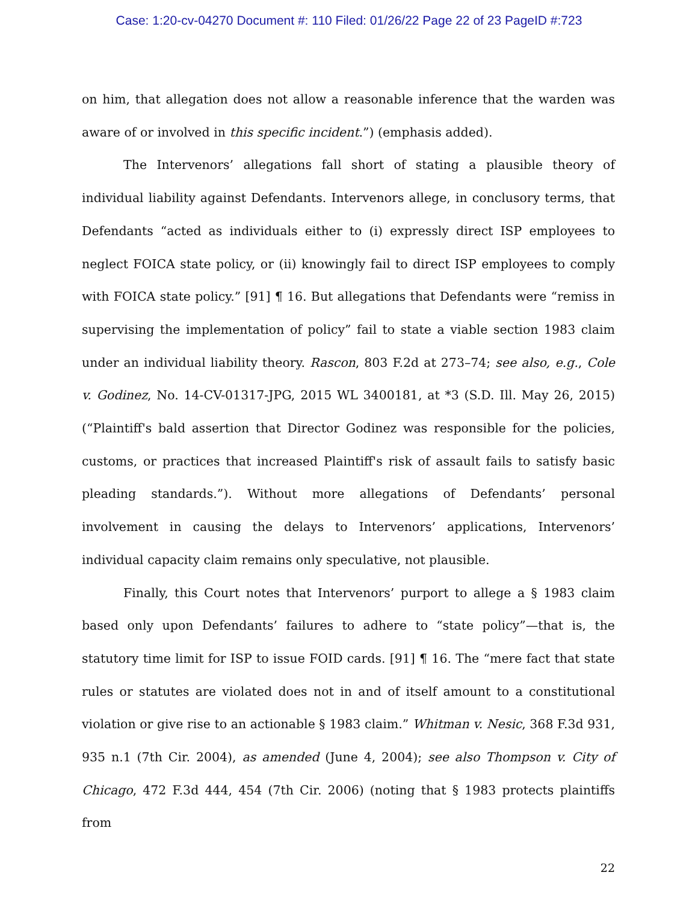Case: 1:20-cv-04270 Document #: 110 Filed: 01/26/22 Page 22 of 23 PageID #:723
on him, that allegation does not allow a reasonable inference that the warden was aware of or involved in this specific incident.”) (emphasis added).
The Intervenors’ allegations fall short of stating a plausible theory of individual liability against Defendants. Intervenors allege, in conclusory terms, that Defendants “acted as individuals either to (i) expressly direct ISP employees to neglect FOICA state policy, or (ii) knowingly fail to direct ISP employees to comply with FOICA state policy.” [91] ¶ 16. But allegations that Defendants were “remiss in supervising the implementation of policy” fail to state a viable section 1983 claim under an individual liability theory. Rascon, 803 F.2d at 273–74; see also, e.g., Cole v. Godinez, No. 14-CV-01317-JPG, 2015 WL 3400181, at *3 (S.D. Ill. May 26, 2015) (“Plaintiff's bald assertion that Director Godinez was responsible for the policies, customs, or practices that increased Plaintiff's risk of assault fails to satisfy basic pleading standards.”). Without more allegations of Defendants’ personal involvement in causing the delays to Intervenors’ applications, Intervenors’ individual capacity claim remains only speculative, not plausible.
Finally, this Court notes that Intervenors’ purport to allege a § 1983 claim based only upon Defendants’ failures to adhere to “state policy”—that is, the statutory time limit for ISP to issue FOID cards. [91] ¶ 16. The “mere fact that state rules or statutes are violated does not in and of itself amount to a constitutional violation or give rise to an actionable § 1983 claim.” Whitman v. Nesic, 368 F.3d 931, 935 n.1 (7th Cir. 2004), as amended (June 4, 2004); see also Thompson v. City of Chicago, 472 F.3d 444, 454 (7th Cir. 2006) (noting that § 1983 protects plaintiffs from
22